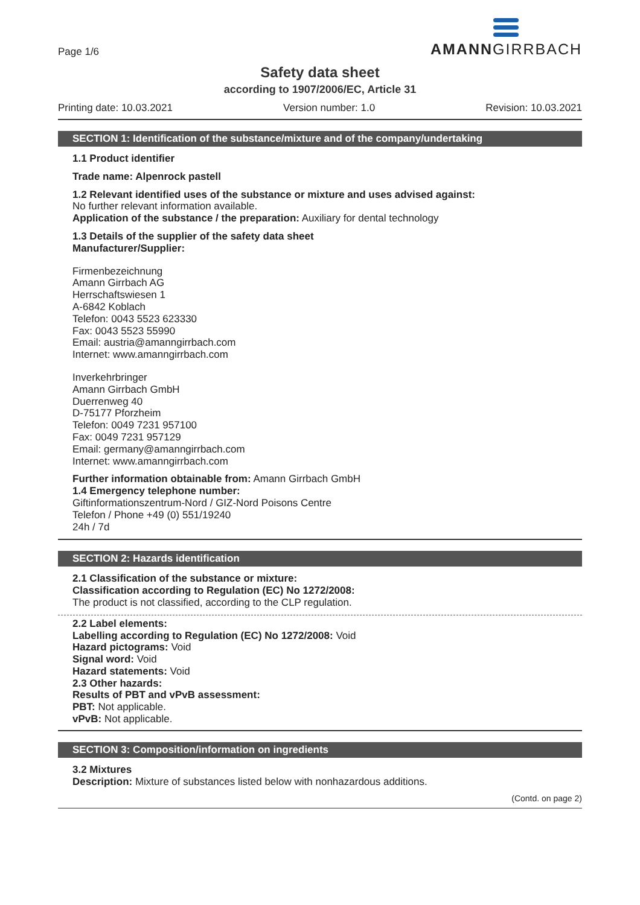Page 1/6
AMANNGIRRBACH
Safety data sheet
according to 1907/2006/EC, Article 31
Printing date: 10.03.2021 Version number: 1.0 Revision: 10.03.2021
SECTION 1: Identification of the substance/mixture and of the company/undertaking
1.1 Product identifier
Trade name: Alpenrock pastell
1.2 Relevant identified uses of the substance or mixture and uses advised against:
No further relevant information available.
Application of the substance / the preparation: Auxiliary for dental technology
1.3 Details of the supplier of the safety data sheet
Manufacturer/Supplier:
Firmenbezeichnung
Amann Girrbach AG
Herrschaftswiesen 1
A-6842 Koblach
Telefon: 0043 5523 623330
Fax: 0043 5523 55990
Email: austria@amanngirrbach.com
Internet: www.amanngirrbach.com
Inverkehrbringer
Amann Girrbach GmbH
Duerrenweg 40
D-75177 Pforzheim
Telefon: 0049 7231 957100
Fax: 0049 7231 957129
Email: germany@amanngirrbach.com
Internet: www.amanngirrbach.com
Further information obtainable from: Amann Girrbach GmbH
1.4 Emergency telephone number:
Giftinformationszentrum-Nord / GIZ-Nord Poisons Centre
Telefon / Phone +49 (0) 551/19240
24h / 7d
SECTION 2: Hazards identification
2.1 Classification of the substance or mixture:
Classification according to Regulation (EC) No 1272/2008:
The product is not classified, according to the CLP regulation.
2.2 Label elements:
Labelling according to Regulation (EC) No 1272/2008: Void
Hazard pictograms: Void
Signal word: Void
Hazard statements: Void
2.3 Other hazards:
Results of PBT and vPvB assessment:
PBT: Not applicable.
vPvB: Not applicable.
SECTION 3: Composition/information on ingredients
3.2 Mixtures
Description: Mixture of substances listed below with nonhazardous additions.
(Contd. on page 2)